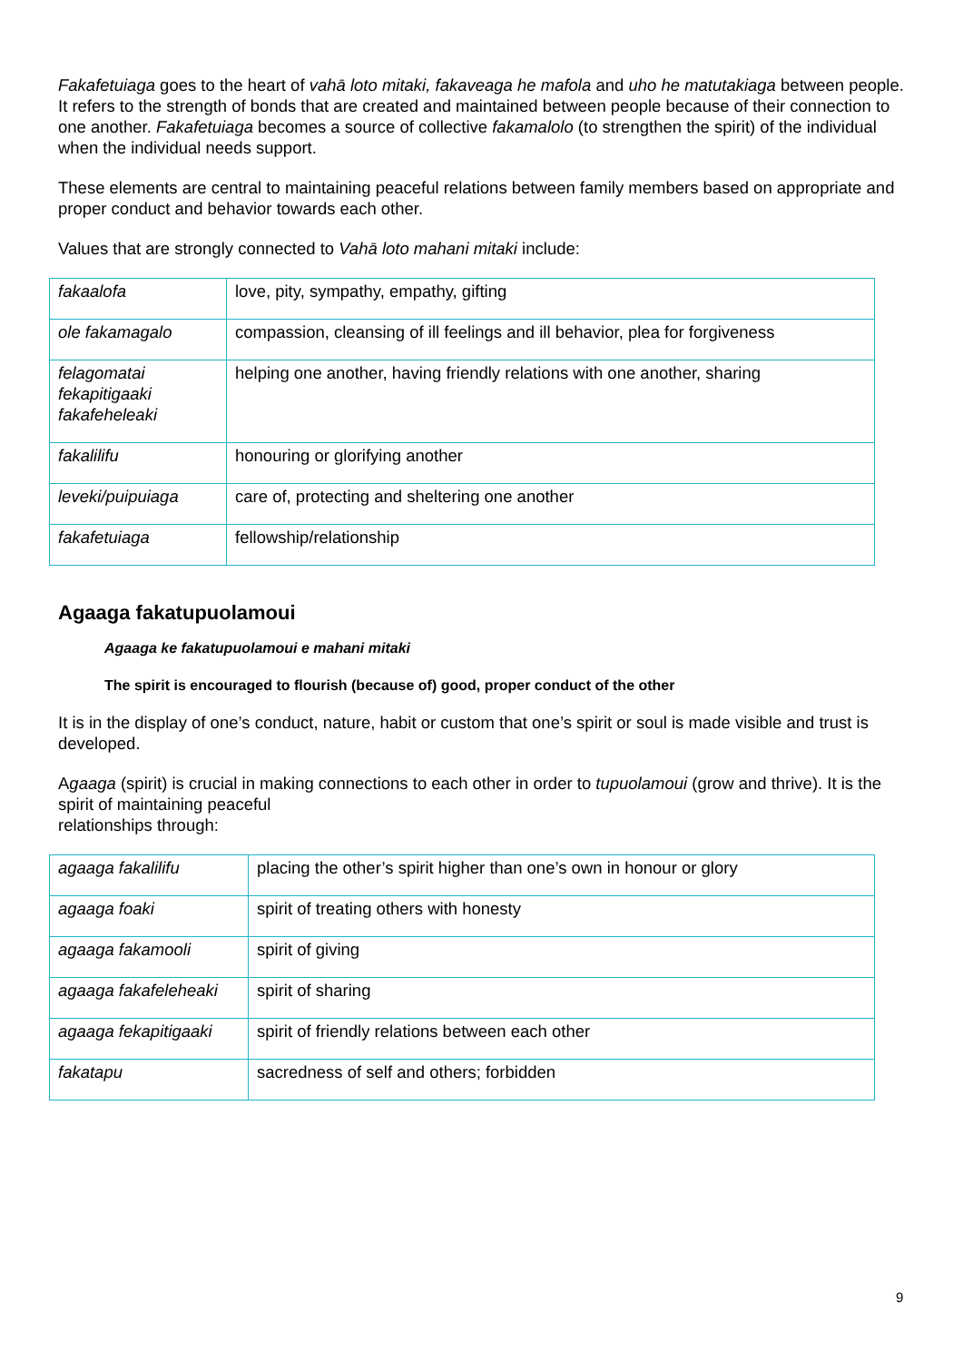Fakafetuiaga goes to the heart of vahā loto mitaki, fakaveaga he mafola and uho he matutakiaga between people. It refers to the strength of bonds that are created and maintained between people because of their connection to one another. Fakafetuiaga becomes a source of collective fakamalolo (to strengthen the spirit) of the individual when the individual needs support.
These elements are central to maintaining peaceful relations between family members based on appropriate and proper conduct and behavior towards each other.
Values that are strongly connected to Vahā loto mahani mitaki include:
| fakaalofa | love, pity, sympathy, empathy, gifting |
| ole fakamagalo | compassion, cleansing of ill feelings and ill behavior, plea for forgiveness |
| felagomatai fekapitigaaki fakafeheleaki | helping one another, having friendly relations with one another, sharing |
| fakalilifu | honouring or glorifying another |
| leveki/puipuiaga | care of, protecting and sheltering one another |
| fakafetuiaga | fellowship/relationship |
Agaaga fakatupuolamoui
Agaaga ke fakatupuolamoui e mahani mitaki
The spirit is encouraged to flourish (because of) good, proper conduct of the other
It is in the display of one’s conduct, nature, habit or custom that one’s spirit or soul is made visible and trust is developed.
Agaaga (spirit) is crucial in making connections to each other in order to tupuolamoui (grow and thrive). It is the spirit of maintaining peaceful
relationships through:
| agaaga fakalilifu | placing the other’s spirit higher than one’s own in honour or glory |
| agaaga foaki | spirit of treating others with honesty |
| agaaga fakamooli | spirit of giving |
| agaaga fakafeleheaki | spirit of sharing |
| agaaga fekapitigaaki | spirit of friendly relations between each other |
| fakatapu | sacredness of self and others; forbidden |
9